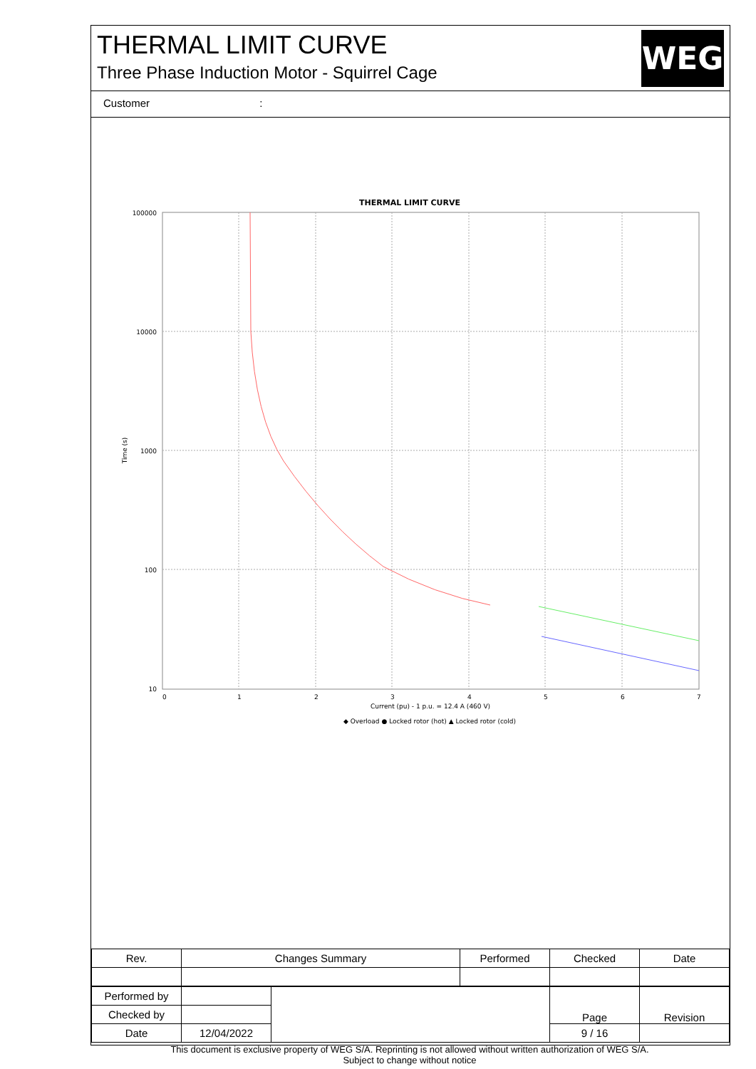THERMAL LIMIT CURVE
Three Phase Induction Motor - Squirrel Cage
WEG
Customer :
THERMAL LIMIT CURVE
100000
10000
1000
100
10
0
1
2
3
4
5
6
7
Current (pu) - 1 p.u. = 12.4 A (460 V)
Time (s)
◆ Overload ● Locked rotor (hot) ▲ Locked rotor (cold)
| Rev. | Changes Summary | Performed | Checked | Date |
| Performed by | | | Page | Revision |
| Checked by | | | | |
| Date | 12/04/2022 | | 9 / 16 | |
This document is exclusive property of WEG S/A. Reprinting is not allowed without written authorization of WEG S/A.
Subject to change without notice